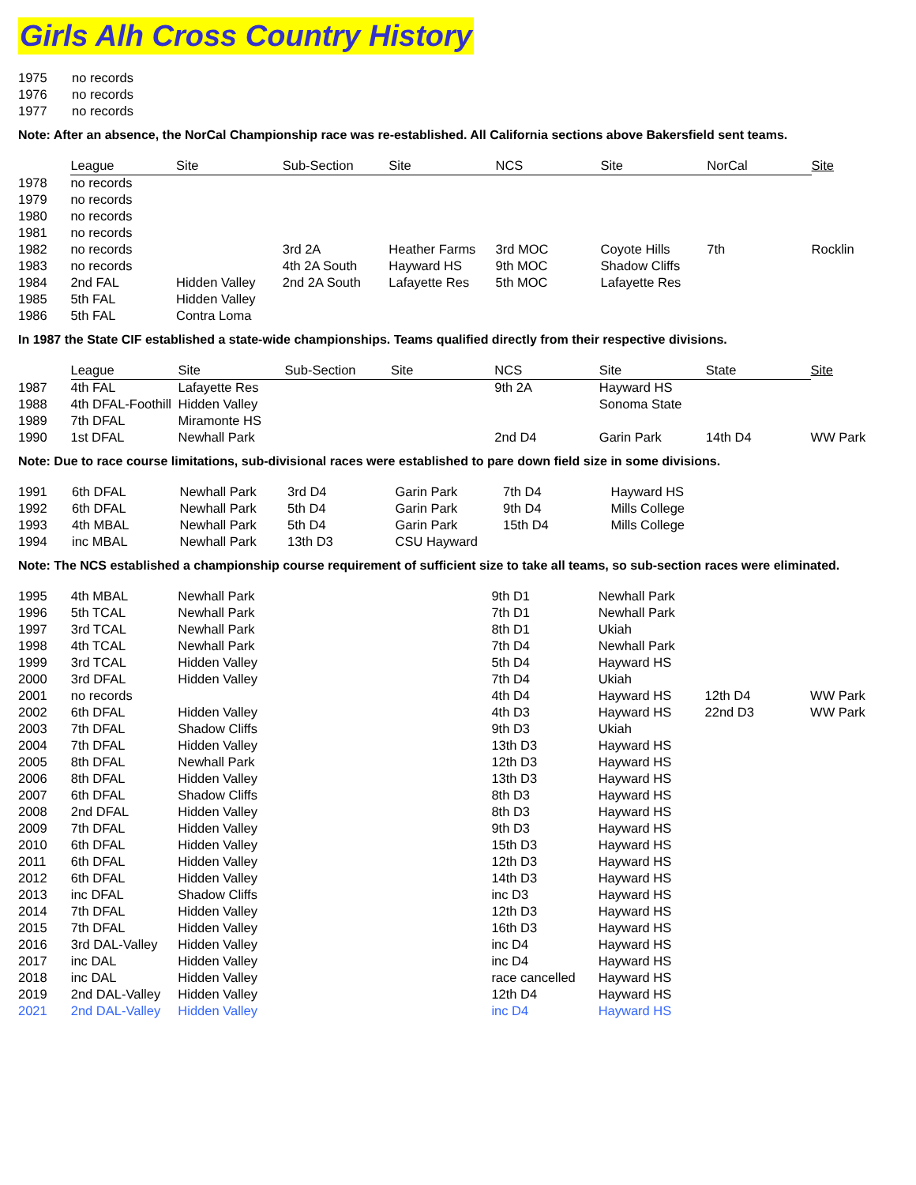Girls Alh Cross Country History
| 1975 | no records |
| 1976 | no records |
| 1977 | no records |
Note: After an absence, the NorCal Championship race was re-established. All California sections above Bakersfield sent teams.
| | League | Site | Sub-Section | Site | NCS | Site | NorCal | Site |
| --- | --- | --- | --- | --- | --- | --- | --- | --- |
| 1978 | no records | | | | | | | |
| 1979 | no records | | | | | | | |
| 1980 | no records | | | | | | | |
| 1981 | no records | | | | | | | |
| 1982 | no records | | 3rd 2A | Heather Farms | 3rd MOC | Coyote Hills | 7th | Rocklin |
| 1983 | no records | | 4th 2A South | Hayward HS | 9th MOC | Shadow Cliffs | | |
| 1984 | 2nd FAL | Hidden Valley | 2nd 2A South | Lafayette Res | 5th MOC | Lafayette Res | | |
| 1985 | 5th FAL | Hidden Valley | | | | | | |
| 1986 | 5th FAL | Contra Loma | | | | | | |
In 1987 the State CIF established a state-wide championships. Teams qualified directly from their respective divisions.
| | League | Site | Sub-Section | Site | NCS | Site | State | Site |
| --- | --- | --- | --- | --- | --- | --- | --- | --- |
| 1987 | 4th FAL | Lafayette Res | | | 9th 2A | Hayward HS | | |
| 1988 | 4th DFAL-Foothill | Hidden Valley | | | | Sonoma State | | |
| 1989 | 7th DFAL | Miramonte HS | | | | | | |
| 1990 | 1st DFAL | Newhall Park | | | 2nd D4 | Garin Park | 14th D4 | WW Park |
Note: Due to race course limitations, sub-divisional races were established to pare down field size in some divisions.
| 1991 | 6th DFAL | Newhall Park | 3rd D4 | Garin Park | 7th D4 | Hayward HS |
| 1992 | 6th DFAL | Newhall Park | 5th D4 | Garin Park | 9th D4 | Mills College |
| 1993 | 4th MBAL | Newhall Park | 5th D4 | Garin Park | 15th D4 | Mills College |
| 1994 | inc MBAL | Newhall Park | 13th D3 | CSU Hayward | | |
Note: The NCS established a championship course requirement of sufficient size to take all teams, so sub-section races were eliminated.
| 1995 | 4th MBAL | Newhall Park | | | 9th D1 | Newhall Park | | |
| 1996 | 5th TCAL | Newhall Park | | | 7th D1 | Newhall Park | | |
| 1997 | 3rd TCAL | Newhall Park | | | 8th D1 | Ukiah | | |
| 1998 | 4th TCAL | Newhall Park | | | 7th D4 | Newhall Park | | |
| 1999 | 3rd TCAL | Hidden Valley | | | 5th D4 | Hayward HS | | |
| 2000 | 3rd DFAL | Hidden Valley | | | 7th D4 | Ukiah | | |
| 2001 | no records | | | | 4th D4 | Hayward HS | 12th D4 | WW Park |
| 2002 | 6th DFAL | Hidden Valley | | | 4th D3 | Hayward HS | 22nd D3 | WW Park |
| 2003 | 7th DFAL | Shadow Cliffs | | | 9th D3 | Ukiah | | |
| 2004 | 7th DFAL | Hidden Valley | | | 13th D3 | Hayward HS | | |
| 2005 | 8th DFAL | Newhall Park | | | 12th D3 | Hayward HS | | |
| 2006 | 8th DFAL | Hidden Valley | | | 13th D3 | Hayward HS | | |
| 2007 | 6th DFAL | Shadow Cliffs | | | 8th D3 | Hayward HS | | |
| 2008 | 2nd DFAL | Hidden Valley | | | 8th D3 | Hayward HS | | |
| 2009 | 7th DFAL | Hidden Valley | | | 9th D3 | Hayward HS | | |
| 2010 | 6th DFAL | Hidden Valley | | | 15th D3 | Hayward HS | | |
| 2011 | 6th DFAL | Hidden Valley | | | 12th D3 | Hayward HS | | |
| 2012 | 6th DFAL | Hidden Valley | | | 14th D3 | Hayward HS | | |
| 2013 | inc DFAL | Shadow Cliffs | | | inc D3 | Hayward HS | | |
| 2014 | 7th DFAL | Hidden Valley | | | 12th D3 | Hayward HS | | |
| 2015 | 7th DFAL | Hidden Valley | | | 16th D3 | Hayward HS | | |
| 2016 | 3rd DAL-Valley | Hidden Valley | | | inc D4 | Hayward HS | | |
| 2017 | inc DAL | Hidden Valley | | | inc D4 | Hayward HS | | |
| 2018 | inc DAL | Hidden Valley | | | race cancelled | Hayward HS | | |
| 2019 | 2nd DAL-Valley | Hidden Valley | | | 12th D4 | Hayward HS | | |
| 2021 | 2nd DAL-Valley | Hidden Valley | | | inc D4 | Hayward HS | | |